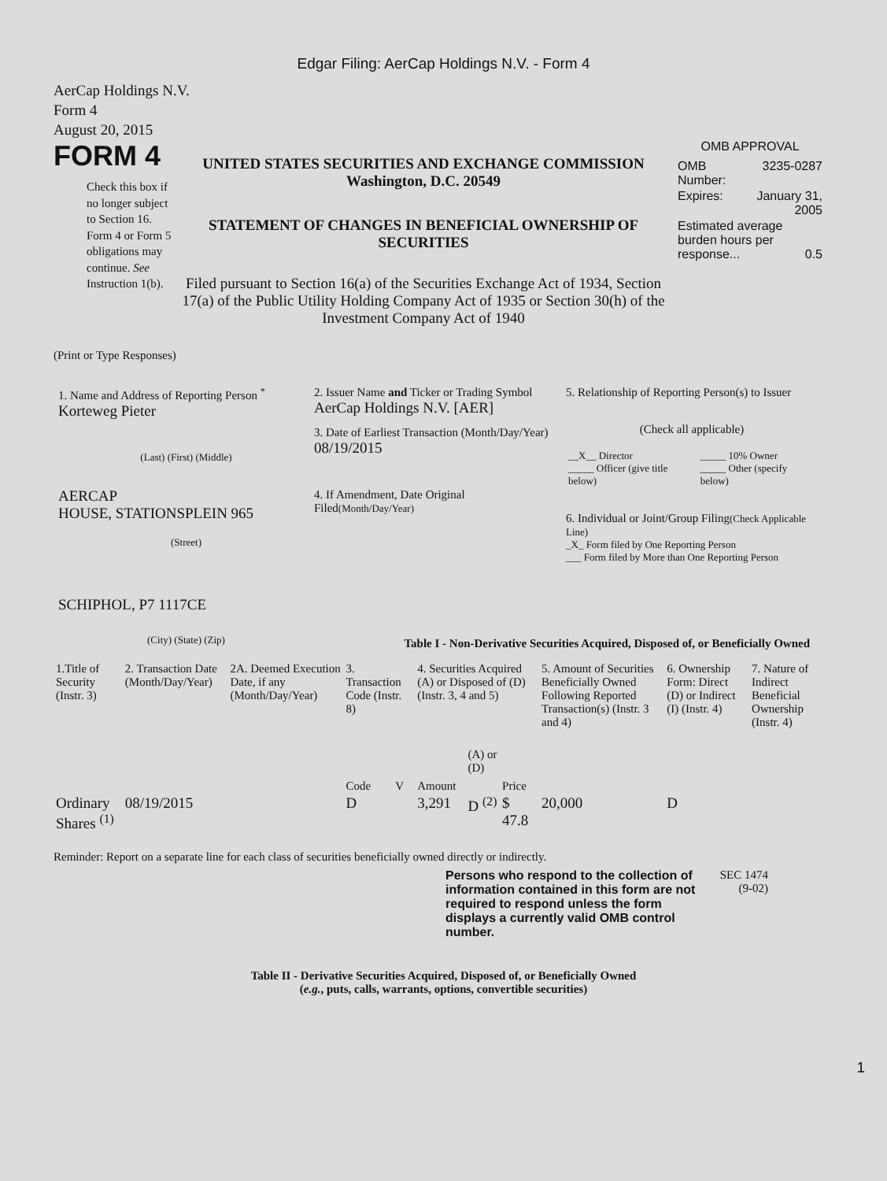Edgar Filing: AerCap Holdings N.V. - Form 4
AerCap Holdings N.V.
Form 4
August 20, 2015
FORM 4
Check this box if no longer subject to Section 16. Form 4 or Form 5 obligations may continue. See Instruction 1(b).
UNITED STATES SECURITIES AND EXCHANGE COMMISSION
Washington, D.C. 20549
STATEMENT OF CHANGES IN BENEFICIAL OWNERSHIP OF SECURITIES
Filed pursuant to Section 16(a) of the Securities Exchange Act of 1934, Section 17(a) of the Public Utility Holding Company Act of 1935 or Section 30(h) of the Investment Company Act of 1940
OMB APPROVAL
| OMB Number: | 3235-0287 |
| Expires: | January 31, 2005 |
| Estimated average burden hours per response... 0.5 | |
(Print or Type Responses)
1. Name and Address of Reporting Person <sup>*</sup>
Korteweg Pieter
(Last) (First) (Middle)
AERCAP
HOUSE, STATIONSPLEIN 965
(Street)
SCHIPHOL, P7 1117CE
(City) (State) (Zip)
2. Issuer Name and Ticker or Trading Symbol
AerCap Holdings N.V. [AER]
3. Date of Earliest Transaction (Month/Day/Year)
08/19/2015
4. If Amendment, Date Original Filed(Month/Day/Year)
5. Relationship of Reporting Person(s) to Issuer
(Check all applicable)
| __X__ Director _____ Officer (give title below) | _____ 10% Owner _____ Other (specify below) |
6. Individual or Joint/Group Filing(Check Applicable Line)
_X_ Form filed by One Reporting Person
___ Form filed by More than One Reporting Person
Table I - Non-Derivative Securities Acquired, Disposed of, or Beneficially Owned
| 1.Title of Security (Instr. 3) | 2. Transaction Date (Month/Day/Year) | 2A. Deemed Execution Date, if any (Month/Day/Year) | 3. Transaction Code (Instr. 8) | | 4. Securities Acquired (A) or Disposed of (D) (Instr. 3, 4 and 5) | | | 5. Amount of Securities Beneficially Owned Following Reported Transaction(s) (Instr. 3 and 4) | 6. Ownership Form: Direct (D) or Indirect (I) (Instr. 4) | 7. Nature of Indirect Beneficial Ownership (Instr. 4) |
| --- | --- | --- | --- | --- | --- | --- | --- | --- | --- | --- |
| | | | Code | V | Amount | (A) or (D) | Price | | | |
| Ordinary Shares <sup>(1)</sup> | 08/19/2015 | | D | | 3,291 | D <sup>(2)</sup> | $ 47.8 | 20,000 | D | |
Reminder: Report on a separate line for each class of securities beneficially owned directly or indirectly.
Persons who respond to the collection of information contained in this form are not required to respond unless the form displays a currently valid OMB control number.
SEC 1474 (9-02)
Table II - Derivative Securities Acquired, Disposed of, or Beneficially Owned
(e.g., puts, calls, warrants, options, convertible securities)
1